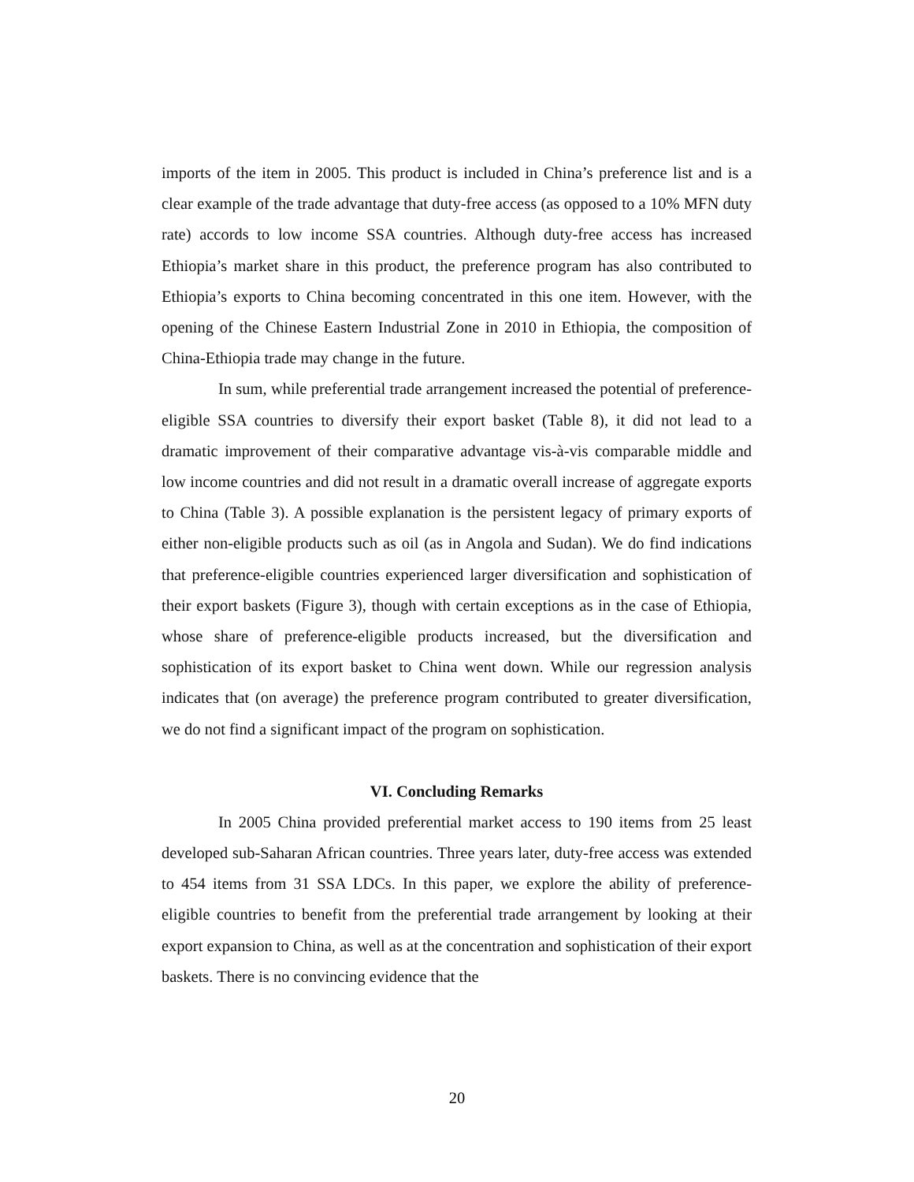imports of the item in 2005. This product is included in China’s preference list and is a clear example of the trade advantage that duty-free access (as opposed to a 10% MFN duty rate) accords to low income SSA countries. Although duty-free access has increased Ethiopia’s market share in this product, the preference program has also contributed to Ethiopia’s exports to China becoming concentrated in this one item. However, with the opening of the Chinese Eastern Industrial Zone in 2010 in Ethiopia, the composition of China-Ethiopia trade may change in the future.
In sum, while preferential trade arrangement increased the potential of preference-eligible SSA countries to diversify their export basket (Table 8), it did not lead to a dramatic improvement of their comparative advantage vis-à-vis comparable middle and low income countries and did not result in a dramatic overall increase of aggregate exports to China (Table 3). A possible explanation is the persistent legacy of primary exports of either non-eligible products such as oil (as in Angola and Sudan). We do find indications that preference-eligible countries experienced larger diversification and sophistication of their export baskets (Figure 3), though with certain exceptions as in the case of Ethiopia, whose share of preference-eligible products increased, but the diversification and sophistication of its export basket to China went down. While our regression analysis indicates that (on average) the preference program contributed to greater diversification, we do not find a significant impact of the program on sophistication.
VI. Concluding Remarks
In 2005 China provided preferential market access to 190 items from 25 least developed sub-Saharan African countries. Three years later, duty-free access was extended to 454 items from 31 SSA LDCs. In this paper, we explore the ability of preference-eligible countries to benefit from the preferential trade arrangement by looking at their export expansion to China, as well as at the concentration and sophistication of their export baskets. There is no convincing evidence that the
20